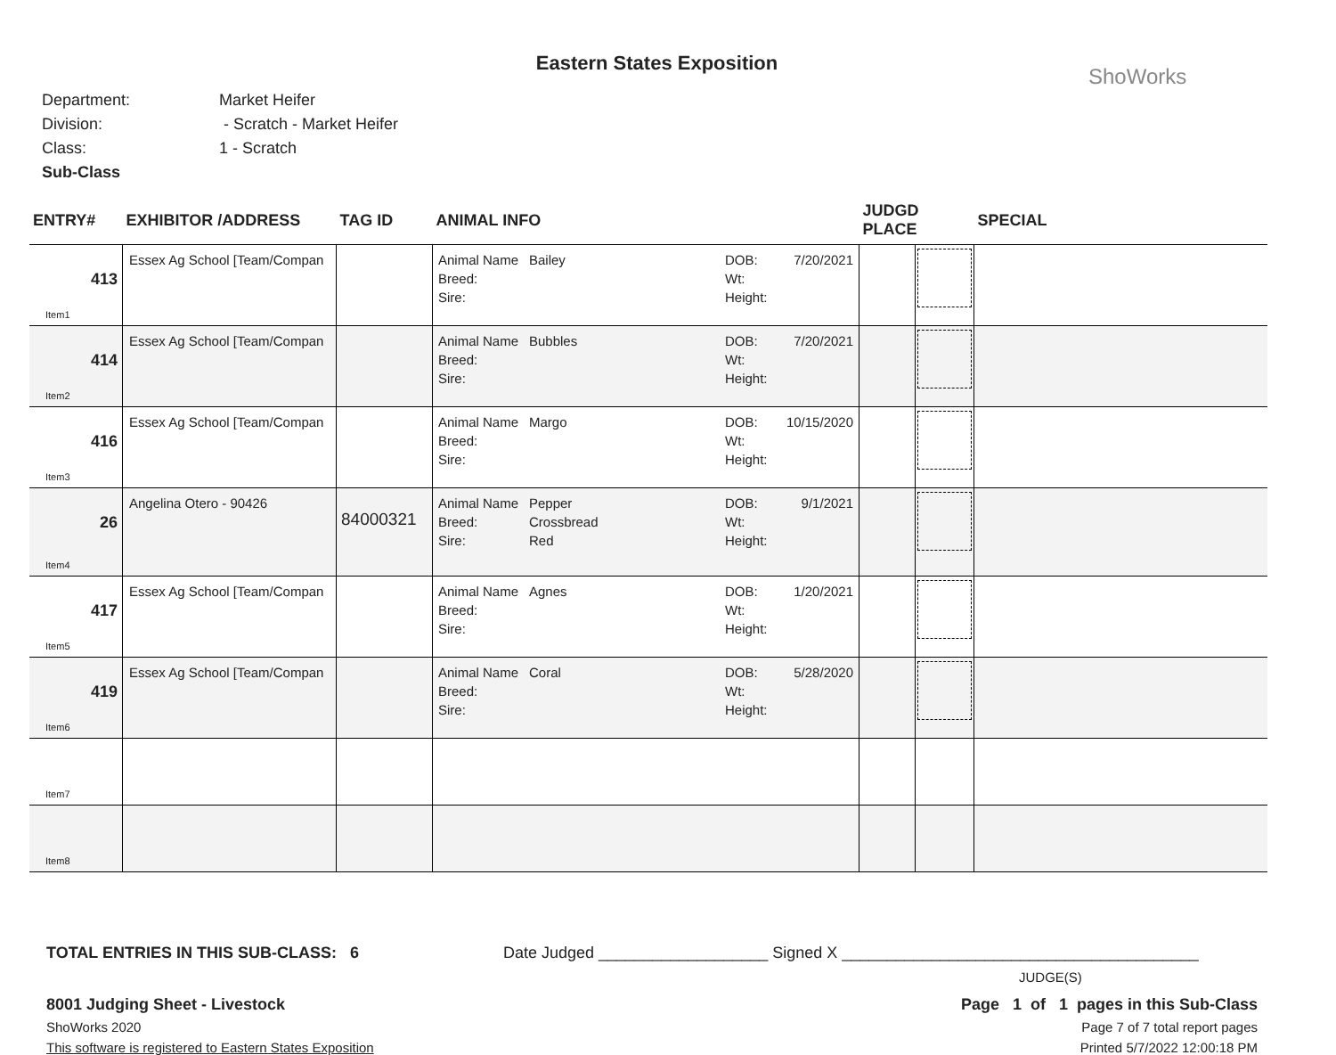Eastern States Exposition
ShoWorks
Department: Market Heifer
Division: - Scratch - Market Heifer
Class: 1 - Scratch
Sub-Class
| ENTRY# | EXHIBITOR /ADDRESS | TAG ID | ANIMAL INFO | JUDGD PLACE | | SPECIAL |
| --- | --- | --- | --- | --- | --- | --- |
| 413 Item1 | Essex Ag School [Team/Compan | | Animal Name Bailey DOB: 7/20/2021 Breed: Wt: Sire: Height: | | | |
| 414 Item2 | Essex Ag School [Team/Compan | | Animal Name Bubbles DOB: 7/20/2021 Breed: Wt: Sire: Height: | | | |
| 416 Item3 | Essex Ag School [Team/Compan | | Animal Name Margo DOB: 10/15/2020 Breed: Wt: Sire: Height: | | | |
| 26 Item4 | Angelina Otero - 90426 | 84000321 | Animal Name Pepper DOB: 9/1/2021 Breed: Crossbread Wt: Sire: Red Height: | | | |
| 417 Item5 | Essex Ag School [Team/Compan | | Animal Name Agnes DOB: 1/20/2021 Breed: Wt: Sire: Height: | | | |
| 419 Item6 | Essex Ag School [Team/Compan | | Animal Name Coral DOB: 5/28/2020 Breed: Wt: Sire: Height: | | | |
| Item7 | | | | | | |
| Item8 | | | | | | |
TOTAL ENTRIES IN THIS SUB-CLASS: 6 Date Judged ___________________ Signed X ________________________________________
JUDGE(S)
8001 Judging Sheet - Livestock
ShoWorks 2020
This software is registered to Eastern States Exposition
Page 1 of 1 pages in this Sub-Class
Page 7 of 7 total report pages
Printed 5/7/2022 12:00:18 PM